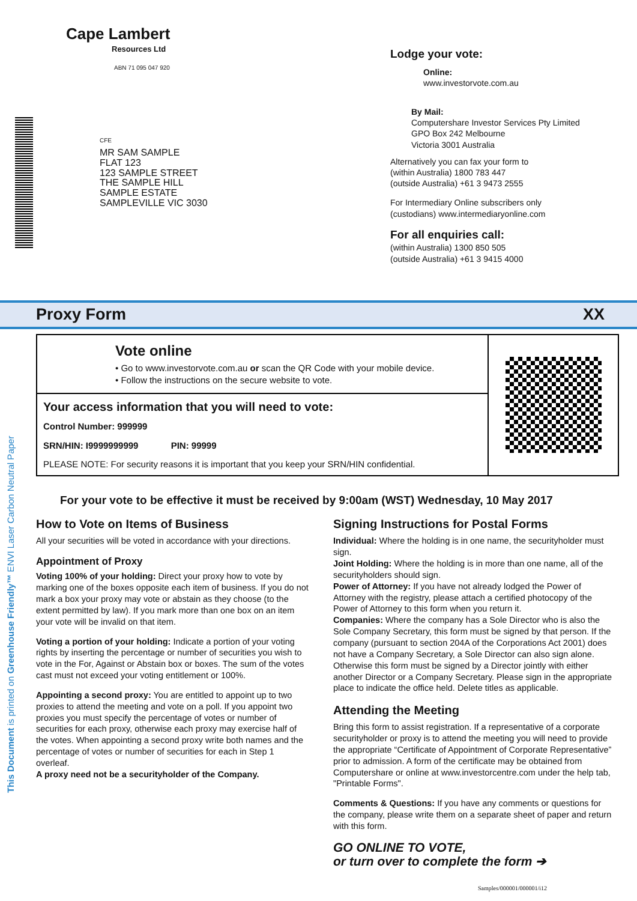Cape Lambert
Resources Ltd
ABN 71 095 047 920
CFE
MR SAM SAMPLE
FLAT 123
123 SAMPLE STREET
THE SAMPLE HILL
SAMPLE ESTATE
SAMPLEVILLE VIC 3030
Lodge your vote:
Online:
www.investorvote.com.au
By Mail:
Computershare Investor Services Pty Limited
GPO Box 242 Melbourne
Victoria 3001 Australia
Alternatively you can fax your form to
(within Australia) 1800 783 447
(outside Australia) +61 3 9473 2555
For Intermediary Online subscribers only
(custodians) www.intermediaryonline.com
For all enquiries call:
(within Australia) 1300 850 505
(outside Australia) +61 3 9415 4000
Proxy Form XX
Vote online
• Go to www.investorvote.com.au or scan the QR Code with your mobile device.
• Follow the instructions on the secure website to vote.
Your access information that you will need to vote:
Control Number: 999999
SRN/HIN: I9999999999 PIN: 99999
PLEASE NOTE: For security reasons it is important that you keep your SRN/HIN confidential.
For your vote to be effective it must be received by 9:00am (WST) Wednesday, 10 May 2017
How to Vote on Items of Business
All your securities will be voted in accordance with your directions.
Appointment of Proxy
Voting 100% of your holding: Direct your proxy how to vote by marking one of the boxes opposite each item of business. If you do not mark a box your proxy may vote or abstain as they choose (to the extent permitted by law). If you mark more than one box on an item your vote will be invalid on that item.
Voting a portion of your holding: Indicate a portion of your voting rights by inserting the percentage or number of securities you wish to vote in the For, Against or Abstain box or boxes. The sum of the votes cast must not exceed your voting entitlement or 100%.
Appointing a second proxy: You are entitled to appoint up to two proxies to attend the meeting and vote on a poll. If you appoint two proxies you must specify the percentage of votes or number of securities for each proxy, otherwise each proxy may exercise half of the votes. When appointing a second proxy write both names and the percentage of votes or number of securities for each in Step 1 overleaf.
A proxy need not be a securityholder of the Company.
Signing Instructions for Postal Forms
Individual: Where the holding is in one name, the securityholder must sign.
Joint Holding: Where the holding is in more than one name, all of the securityholders should sign.
Power of Attorney: If you have not already lodged the Power of Attorney with the registry, please attach a certified photocopy of the Power of Attorney to this form when you return it.
Companies: Where the company has a Sole Director who is also the Sole Company Secretary, this form must be signed by that person. If the company (pursuant to section 204A of the Corporations Act 2001) does not have a Company Secretary, a Sole Director can also sign alone. Otherwise this form must be signed by a Director jointly with either another Director or a Company Secretary. Please sign in the appropriate place to indicate the office held. Delete titles as applicable.
Attending the Meeting
Bring this form to assist registration. If a representative of a corporate securityholder or proxy is to attend the meeting you will need to provide the appropriate “Certificate of Appointment of Corporate Representative” prior to admission. A form of the certificate may be obtained from Computershare or online at www.investorcentre.com under the help tab, "Printable Forms".
Comments & Questions: If you have any comments or questions for the company, please write them on a separate sheet of paper and return with this form.
GO ONLINE TO VOTE,
or turn over to complete the form ➔
This Document is printed on Greenhouse Friendly™ ENVI Laser Carbon Neutral Paper
Samples/000001/000001/i12